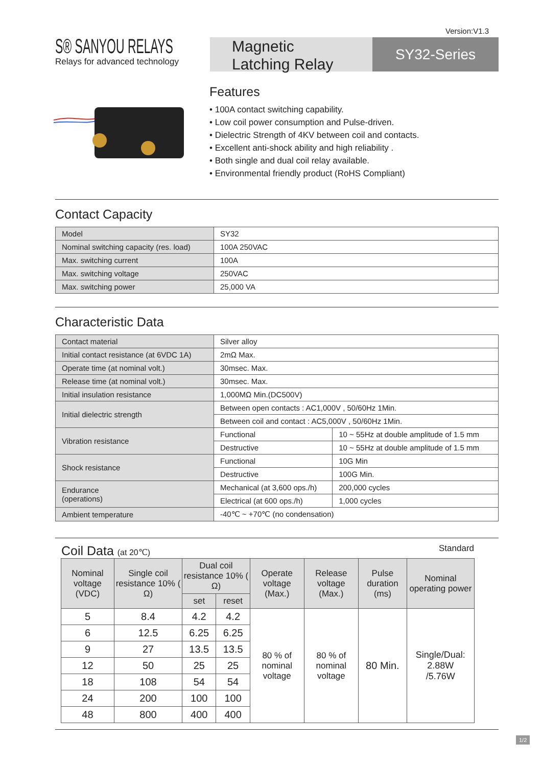Version:V1.3
S® SANYOU RELAYS
Relays for advanced technology
Magnetic
Latching Relay
SY32-Series
Features
• 100A contact switching capability.
• Low coil power consumption and Pulse-driven.
• Dielectric Strength of 4KV between coil and contacts.
• Excellent anti-shock ability and high reliability .
• Both single and dual coil relay available.
• Environmental friendly product (RoHS Compliant)
Contact Capacity
| Model | SY32 |
| Nominal switching capacity (res. load) | 100A 250VAC |
| Max. switching current | 100A |
| Max. switching voltage | 250VAC |
| Max. switching power | 25,000 VA |
Characteristic Data
| Contact material | Silver alloy | |
| Initial contact resistance (at 6VDC 1A) | 2mΩ Max. | |
| Operate time (at nominal volt.) | 30msec. Max. | |
| Release time (at nominal volt.) | 30msec. Max. | |
| Initial insulation resistance | 1,000MΩ Min.(DC500V) | |
| Initial dielectric strength | Between open contacts : AC1,000V , 50/60Hz 1Min. | |
| | Between coil and contact : AC5,000V , 50/60Hz 1Min. | |
| Vibration resistance | Functional | 10 ~ 55Hz at double amplitude of 1.5 mm |
| | Destructive | 10 ~ 55Hz at double amplitude of 1.5 mm |
| Shock resistance | Functional | 10G Min |
| | Destructive | 100G Min. |
| Endurance (operations) | Mechanical (at 3,600 ops./h) | 200,000 cycles |
| | Electrical (at 600 ops./h) | 1,000 cycles |
| Ambient temperature | -40℃ ~ +70℃ (no condensation) | |
Coil Data (at 20℃) Standard
| Nominal voltage (VDC) | Single coil resistance 10% ( Ω) | Dual coil resistance 10% ( Ω) | | Operate voltage (Max.) | Release voltage (Max.) | Pulse duration (ms) | Nominal operating power |
| --- | --- | --- | --- | --- | --- | --- | --- |
| | | set | reset | | | | |
| 5 | 8.4 | 4.2 | 4.2 | 80 % of nominal voltage | 80 % of nominal voltage | 80 Min. | Single/Dual: 2.88W /5.76W |
| 6 | 12.5 | 6.25 | 6.25 | | | | |
| 9 | 27 | 13.5 | 13.5 | | | | |
| 12 | 50 | 25 | 25 | | | | |
| 18 | 108 | 54 | 54 | | | | |
| 24 | 200 | 100 | 100 | | | | |
| 48 | 800 | 400 | 400 | | | | |
1/2